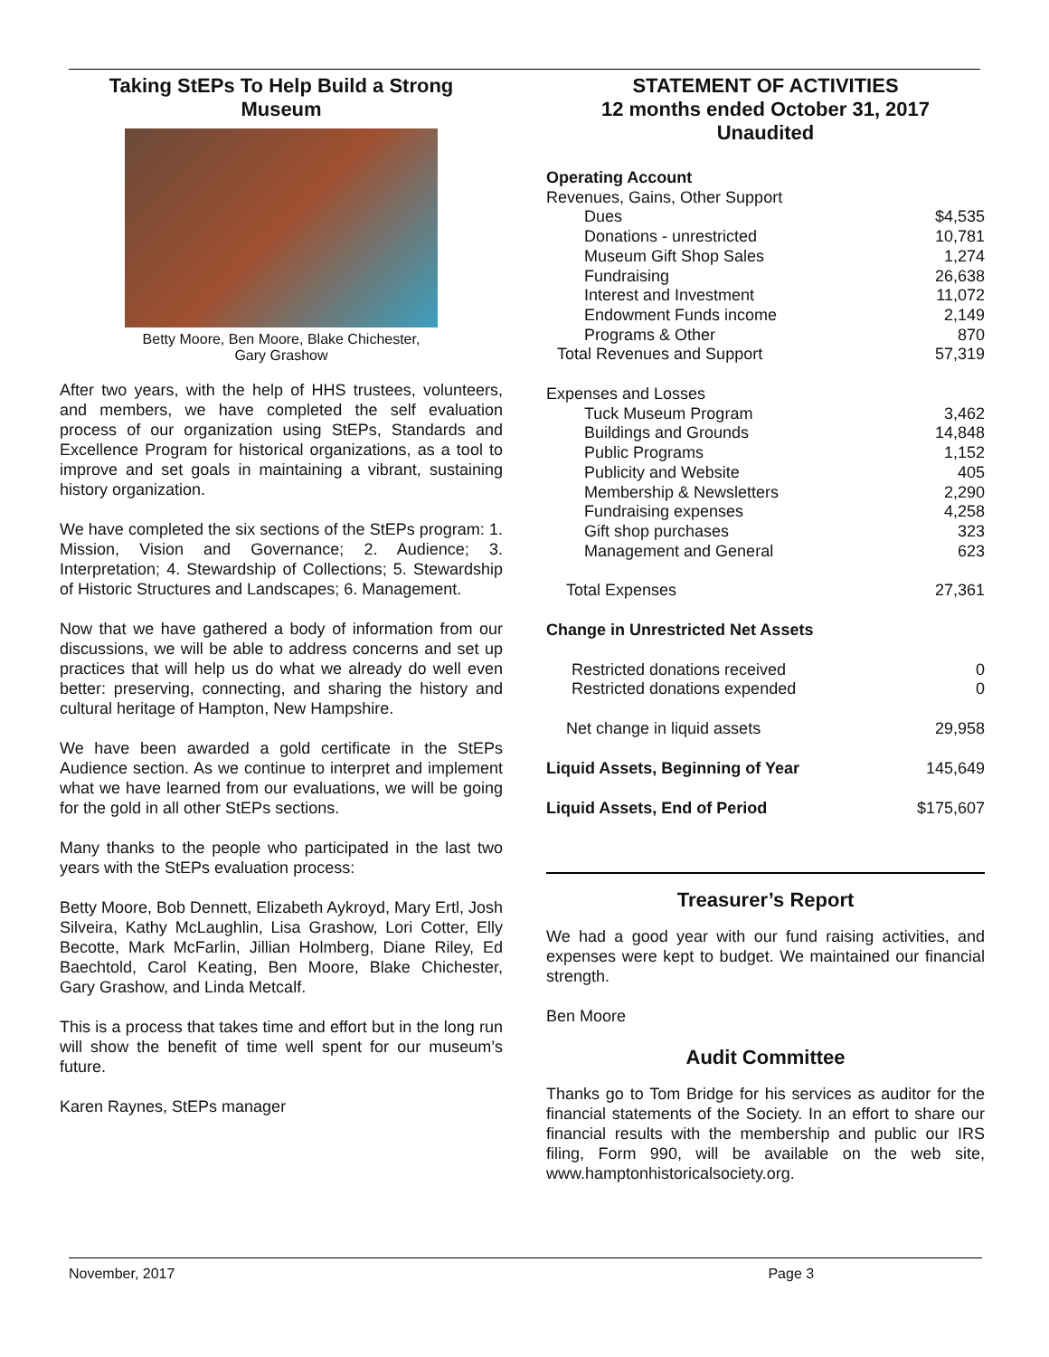Taking StEPs To Help Build a Strong
Museum
Betty Moore, Ben Moore, Blake Chichester,
Gary Grashow
After two years, with the help of HHS trustees, volunteers, and members, we have completed the self evaluation process of our organization using StEPs, Standards and Excellence Program for historical organizations, as a tool to improve and set goals in maintaining a vibrant, sustaining history organization.
We have completed the six sections of the StEPs program: 1. Mission, Vision and Governance; 2. Audience; 3. Interpretation; 4. Stewardship of Collections; 5. Stewardship of Historic Structures and Landscapes; 6. Management.
Now that we have gathered a body of information from our discussions, we will be able to address concerns and set up practices that will help us do what we already do well even better: preserving, connecting, and sharing the history and cultural heritage of Hampton, New Hampshire.
We have been awarded a gold certificate in the StEPs Audience section. As we continue to interpret and implement what we have learned from our evaluations, we will be going for the gold in all other StEPs sections.
Many thanks to the people who participated in the last two years with the StEPs evaluation process:
Betty Moore, Bob Dennett, Elizabeth Aykroyd, Mary Ertl, Josh Silveira, Kathy McLaughlin, Lisa Grashow, Lori Cotter, Elly Becotte, Mark McFarlin, Jillian Holmberg, Diane Riley, Ed Baechtold, Carol Keating, Ben Moore, Blake Chichester, Gary Grashow, and Linda Metcalf.
This is a process that takes time and effort but in the long run will show the benefit of time well spent for our museum’s future.
Karen Raynes, StEPs manager
STATEMENT OF ACTIVITIES
12 months ended October 31, 2017
Unaudited
| Operating Account | |
| Revenues, Gains, Other Support | |
| Dues | $4,535 |
| Donations - unrestricted | 10,781 |
| Museum Gift Shop Sales | 1,274 |
| Fundraising | 26,638 |
| Interest and Investment | 11,072 |
| Endowment Funds income | 2,149 |
| Programs & Other | 870 |
| Total Revenues and Support | 57,319 |
| Expenses and Losses | |
| Tuck Museum Program | 3,462 |
| Buildings and Grounds | 14,848 |
| Public Programs | 1,152 |
| Publicity and Website | 405 |
| Membership & Newsletters | 2,290 |
| Fundraising expenses | 4,258 |
| Gift shop purchases | 323 |
| Management and General | 623 |
| Total Expenses | 27,361 |
| Change in Unrestricted Net Assets | |
| Restricted donations received | 0 |
| Restricted donations expended | 0 |
| Net change in liquid assets | 29,958 |
| Liquid Assets, Beginning of Year | 145,649 |
| Liquid Assets, End of Period | $175,607 |
Treasurer’s Report
We had a good year with our fund raising activities, and expenses were kept to budget. We maintained our financial strength.
Ben Moore
Audit Committee
Thanks go to Tom Bridge for his services as auditor for the financial statements of the Society. In an effort to share our financial results with the membership and public our IRS filing, Form 990, will be available on the web site, www.hamptonhistoricalsociety.org.
November, 2017 Page 3